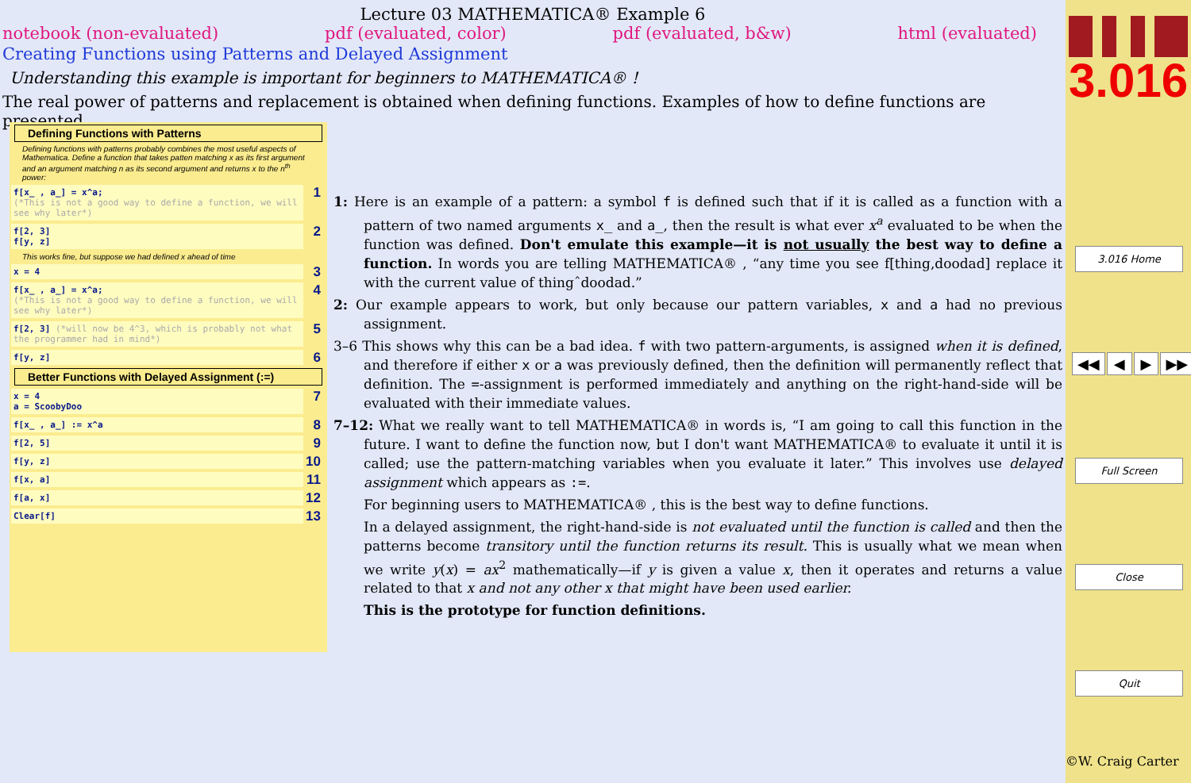Lecture 03 MATHEMATICA® Example 6
notebook (non-evaluated) pdf (evaluated, color) pdf (evaluated, b&w) html (evaluated)
Creating Functions using Patterns and Delayed Assignment
Understanding this example is important for beginners to MATHEMATICA® !
The real power of patterns and replacement is obtained when defining functions. Examples of how to define functions are presented.
Defining Functions with Patterns
Defining functions with patterns probably combines the most useful aspects of Mathematica. Define a function that takes patten matching x as its first argument and an argument matching n as its second argument and returns x to the n<sup>th</sup> power:
f[x_ , a_] = x^a;
(*This is not a good way to define a function, we will see why later*)
1
f[2, 3]
f[y, z]
2
This works fine, but suppose we had defined x ahead of time
x = 4 3
f[x_ , a_] = x^a;
(*This is not a good way to define a function, we will see why later*)
4
f[2, 3] (*will now be 4^3, which is probably not what the programmer had in mind*) 5
f[y, z] 6
Better Functions with Delayed Assignment (:=)
x = 4
a = ScoobyDoo
7
f[x_ , a_] := x^a 8
f[2, 5] 9
f[y, z] 10
f[x, a] 11
f[a, x] 12
Clear[f] 13
1: Here is an example of a pattern: a symbol f is defined such that if it is called as a function with a pattern of two named arguments x_ and a_, then the result is what ever x<sup>a</sup> evaluated to be when the function was defined. Don't emulate this example—it is not usually the best way to define a function. In words you are telling MATHEMATICA® , “any time you see f[thing,doodad] replace it with the current value of thingˆdoodad.”
2: Our example appears to work, but only because our pattern variables, x and a had no previous assignment.
3–6 This shows why this can be a bad idea. f with two pattern-arguments, is assigned when it is defined, and therefore if either x or a was previously defined, then the definition will permanently reflect that definition. The =-assignment is performed immediately and anything on the right-hand-side will be evaluated with their immediate values.
7–12: What we really want to tell MATHEMATICA® in words is, “I am going to call this function in the future. I want to define the function now, but I don't want MATHEMATICA® to evaluate it until it is called; use the pattern-matching variables when you evaluate it later.” This involves use delayed assignment which appears as :=.
For beginning users to MATHEMATICA® , this is the best way to define functions.
In a delayed assignment, the right-hand-side is not evaluated until the function is called and then the patterns become transitory until the function returns its result. This is usually what we mean when we write y(x) = ax<sup>2</sup> mathematically—if y is given a value x, then it operates and returns a value related to that x and not any other x that might have been used earlier.
This is the prototype for function definitions.
3.016
3.016 Home
◀◀ ◀ ▶ ▶▶
Full Screen
Close
Quit
©W. Craig Carter